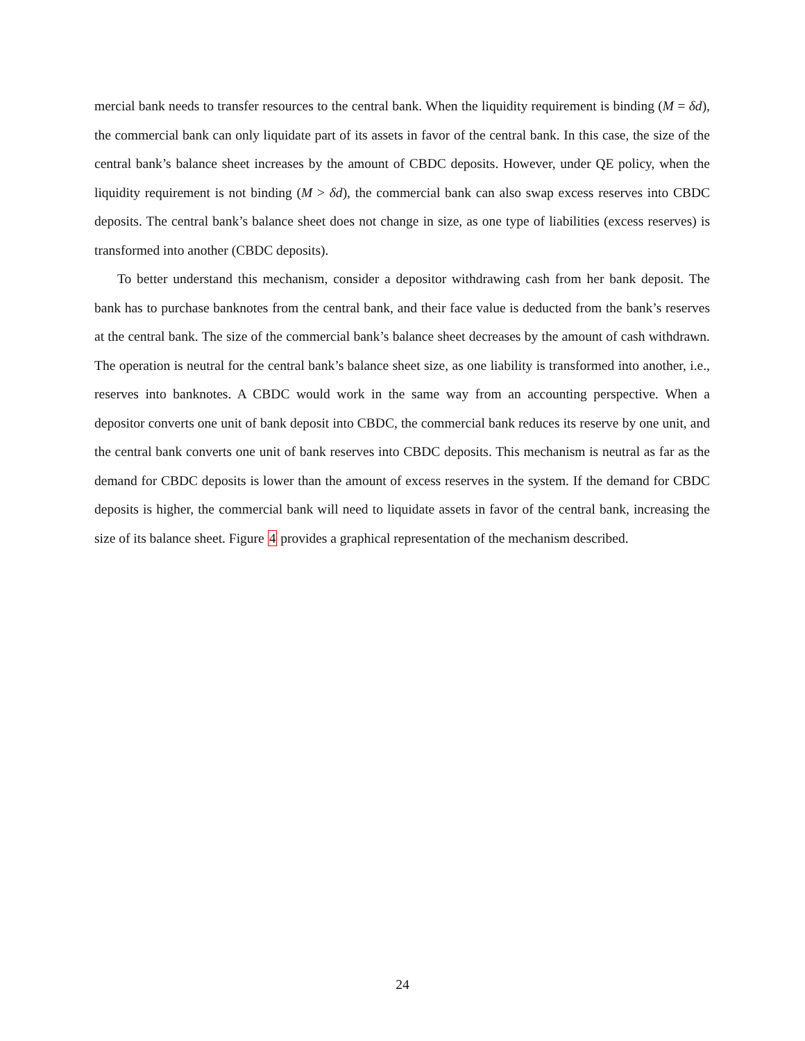mercial bank needs to transfer resources to the central bank. When the liquidity requirement is binding (M = δd), the commercial bank can only liquidate part of its assets in favor of the central bank. In this case, the size of the central bank’s balance sheet increases by the amount of CBDC deposits. However, under QE policy, when the liquidity requirement is not binding (M > δd), the commercial bank can also swap excess reserves into CBDC deposits. The central bank’s balance sheet does not change in size, as one type of liabilities (excess reserves) is transformed into another (CBDC deposits).
To better understand this mechanism, consider a depositor withdrawing cash from her bank deposit. The bank has to purchase banknotes from the central bank, and their face value is deducted from the bank’s reserves at the central bank. The size of the commercial bank’s balance sheet decreases by the amount of cash withdrawn. The operation is neutral for the central bank’s balance sheet size, as one liability is transformed into another, i.e., reserves into banknotes. A CBDC would work in the same way from an accounting perspective. When a depositor converts one unit of bank deposit into CBDC, the commercial bank reduces its reserve by one unit, and the central bank converts one unit of bank reserves into CBDC deposits. This mechanism is neutral as far as the demand for CBDC deposits is lower than the amount of excess reserves in the system. If the demand for CBDC deposits is higher, the commercial bank will need to liquidate assets in favor of the central bank, increasing the size of its balance sheet. Figure 4 provides a graphical representation of the mechanism described.
24